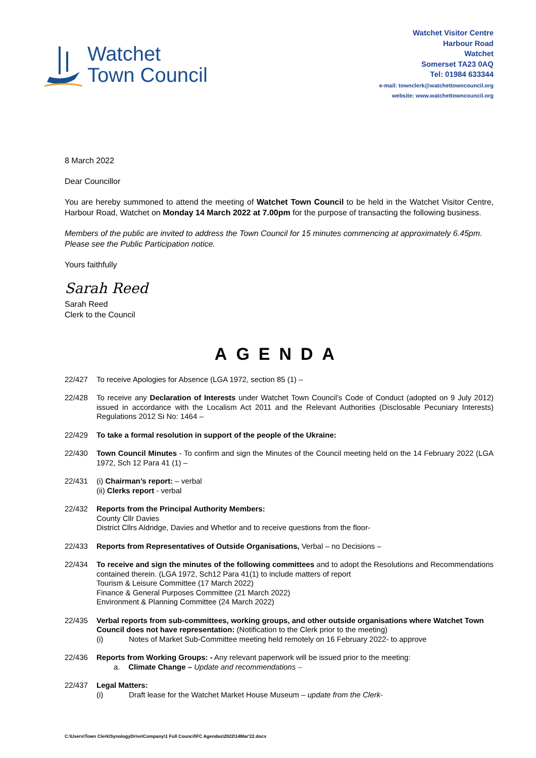Watchet
Town Council
Watchet Visitor Centre
Harbour Road
Watchet
Somerset TA23 0AQ
Tel: 01984 633344
e-mail: townclerk@watchettowncouncil.org
website: www.watchettowncouncil.org
8 March 2022
Dear Councillor
You are hereby summoned to attend the meeting of Watchet Town Council to be held in the Watchet Visitor Centre, Harbour Road, Watchet on Monday 14 March 2022 at 7.00pm for the purpose of transacting the following business.
Members of the public are invited to address the Town Council for 15 minutes commencing at approximately 6.45pm. Please see the Public Participation notice.
Yours faithfully
Sarah Reed
Sarah Reed
Clerk to the Council
AGENDA
22/427 To receive Apologies for Absence (LGA 1972, section 85 (1) –
22/428 To receive any Declaration of Interests under Watchet Town Council’s Code of Conduct (adopted on 9 July 2012) issued in accordance with the Localism Act 2011 and the Relevant Authorities (Disclosable Pecuniary Interests) Regulations 2012 Si No: 1464 –
22/429 To take a formal resolution in support of the people of the Ukraine:
22/430 Town Council Minutes - To confirm and sign the Minutes of the Council meeting held on the 14 February 2022 (LGA 1972, Sch 12 Para 41 (1) –
22/431 (i) Chairman’s report: – verbal
(ii) Clerks report - verbal
22/432 Reports from the Principal Authority Members:
County Cllr Davies
District Cllrs Aldridge, Davies and Whetlor and to receive questions from the floor-
22/433 Reports from Representatives of Outside Organisations, Verbal – no Decisions –
22/434 To receive and sign the minutes of the following committees and to adopt the Resolutions and Recommendations contained therein. (LGA 1972, Sch12 Para 41(1) to include matters of report
Tourism & Leisure Committee (17 March 2022)
Finance & General Purposes Committee (21 March 2022)
Environment & Planning Committee (24 March 2022)
22/435 Verbal reports from sub-committees, working groups, and other outside organisations where Watchet Town Council does not have representation: (Notification to the Clerk prior to the meeting)
(i) Notes of Market Sub-Committee meeting held remotely on 16 February 2022- to approve
22/436 Reports from Working Groups: - Any relevant paperwork will be issued prior to the meeting:
a. Climate Change – Update and recommendations –
22/437 Legal Matters:
(i) Draft lease for the Watchet Market House Museum – update from the Clerk-
C:\Users\Town Clerk\SynologyDrive\Company\1 Full Council\FC Agendas\2022\14Mar'22.docx